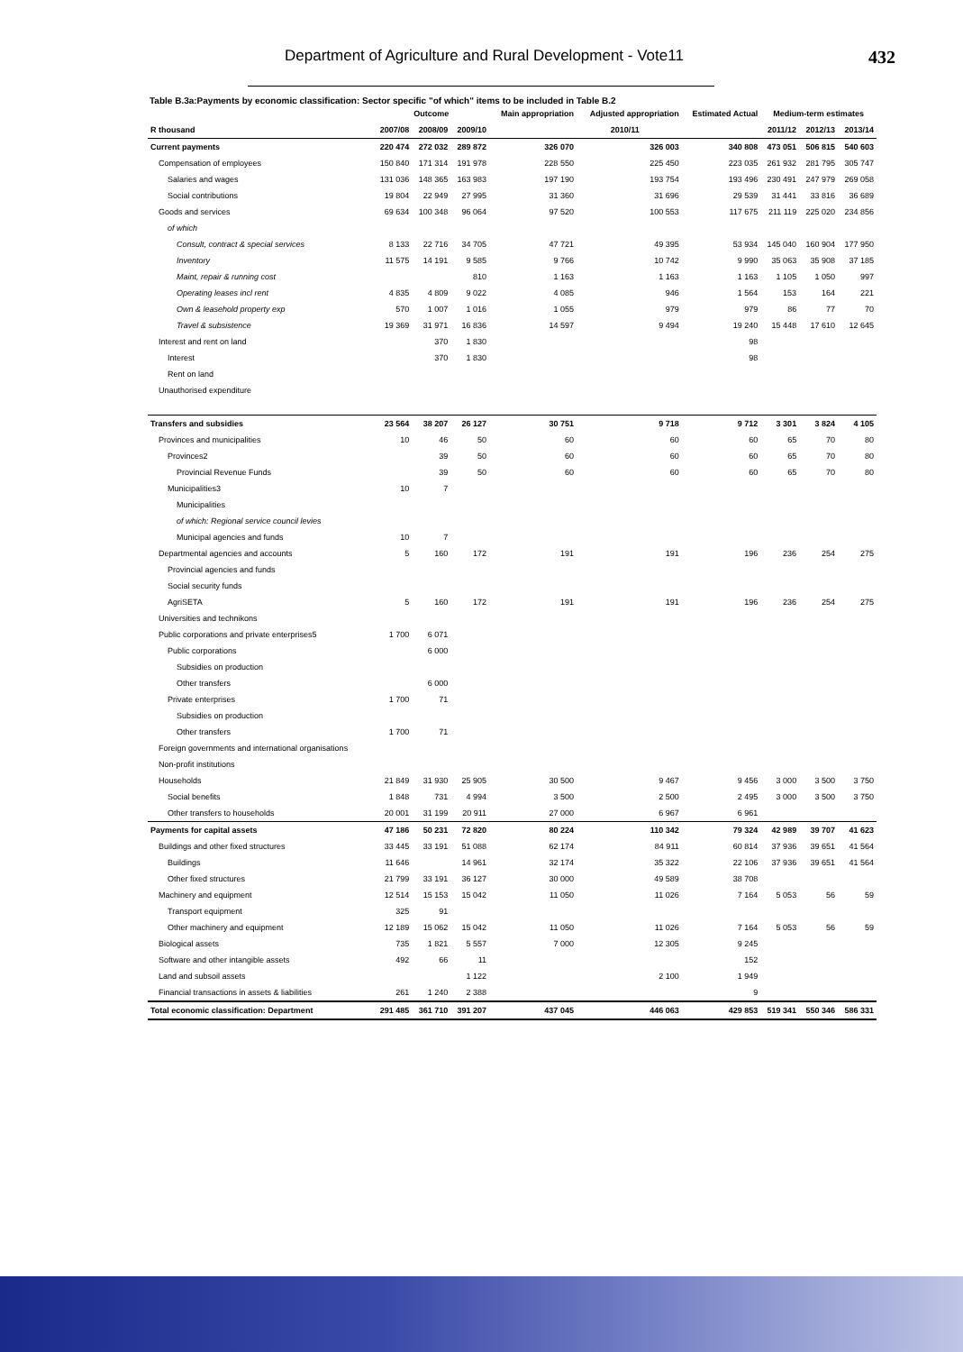Department of Agriculture and Rural Development - Vote11 432
Table B.3a:Payments by economic classification: Sector specific "of which" items to be included in Table B.2
| | Outcome | | | Main appropriation | Adjusted appropriation | Estimated Actual | Medium-term estimates | | |
| --- | --- | --- | --- | --- | --- | --- | --- | --- | --- |
| R thousand | 2007/08 | 2008/09 | 2009/10 | 2010/11 | | | 2011/12 | 2012/13 | 2013/14 |
| Current payments | 220 474 | 272 032 | 289 872 | 326 070 | 326 003 | 340 808 | 473 051 | 506 815 | 540 603 |
| Compensation of employees | 150 840 | 171 314 | 191 978 | 228 550 | 225 450 | 223 035 | 261 932 | 281 795 | 305 747 |
| Salaries and wages | 131 036 | 148 365 | 163 983 | 197 190 | 193 754 | 193 496 | 230 491 | 247 979 | 269 058 |
| Social contributions | 19 804 | 22 949 | 27 995 | 31 360 | 31 696 | 29 539 | 31 441 | 33 816 | 36 689 |
| Goods and services | 69 634 | 100 348 | 96 064 | 97 520 | 100 553 | 117 675 | 211 119 | 225 020 | 234 856 |
| of which | | | | | | | | | |
| Consult, contract & special services | 8 133 | 22 716 | 34 705 | 47 721 | 49 395 | 53 934 | 145 040 | 160 904 | 177 950 |
| Inventory | 11 575 | 14 191 | 9 585 | 9 766 | 10 742 | 9 990 | 35 063 | 35 908 | 37 185 |
| Maint, repair & running cost | | | 810 | 1 163 | 1 163 | 1 163 | 1 105 | 1 050 | 997 |
| Operating leases incl rent | 4 835 | 4 809 | 9 022 | 4 085 | 946 | 1 564 | 153 | 164 | 221 |
| Own & leasehold property exp | 570 | 1 007 | 1 016 | 1 055 | 979 | 979 | 86 | 77 | 70 |
| Travel & subsistence | 19 369 | 31 971 | 16 836 | 14 597 | 9 494 | 19 240 | 15 448 | 17 610 | 12 645 |
| Interest and rent on land | | 370 | 1 830 | | | 98 | | | |
| Interest | | 370 | 1 830 | | | 98 | | | |
| Rent on land | | | | | | | | | |
| Unauthorised expenditure | | | | | | | | | |
| Transfers and subsidies | 23 564 | 38 207 | 26 127 | 30 751 | 9 718 | 9 712 | 3 301 | 3 824 | 4 105 |
| Provinces and municipalities | 10 | 46 | 50 | 60 | 60 | 60 | 65 | 70 | 80 |
| Provinces2 | | 39 | 50 | 60 | 60 | 60 | 65 | 70 | 80 |
| Provincial Revenue Funds | | 39 | 50 | 60 | 60 | 60 | 65 | 70 | 80 |
| Municipalities3 | 10 | 7 | | | | | | | |
| Municipalities | | | | | | | | | |
| of which: Regional service council levies | | | | | | | | | |
| Municipal agencies and funds | 10 | 7 | | | | | | | |
| Departmental agencies and accounts | 5 | 160 | 172 | 191 | 191 | 196 | 236 | 254 | 275 |
| Provincial agencies and funds | | | | | | | | | |
| Social security funds | | | | | | | | | |
| AgriSETA | 5 | 160 | 172 | 191 | 191 | 196 | 236 | 254 | 275 |
| Universities and technikons | | | | | | | | | |
| Public corporations and private enterprises5 | 1 700 | 6 071 | | | | | | | |
| Public corporations | | 6 000 | | | | | | | |
| Subsidies on production | | | | | | | | | |
| Other transfers | | 6 000 | | | | | | | |
| Private enterprises | 1 700 | 71 | | | | | | | |
| Subsidies on production | | | | | | | | | |
| Other transfers | 1 700 | 71 | | | | | | | |
| Foreign governments and international organisations | | | | | | | | | |
| Non-profit institutions | | | | | | | | | |
| Households | 21 849 | 31 930 | 25 905 | 30 500 | 9 467 | 9 456 | 3 000 | 3 500 | 3 750 |
| Social benefits | 1 848 | 731 | 4 994 | 3 500 | 2 500 | 2 495 | 3 000 | 3 500 | 3 750 |
| Other transfers to households | 20 001 | 31 199 | 20 911 | 27 000 | 6 967 | 6 961 | | | |
| Payments for capital assets | 47 186 | 50 231 | 72 820 | 80 224 | 110 342 | 79 324 | 42 989 | 39 707 | 41 623 |
| Buildings and other fixed structures | 33 445 | 33 191 | 51 088 | 62 174 | 84 911 | 60 814 | 37 936 | 39 651 | 41 564 |
| Buildings | 11 646 | | 14 961 | 32 174 | 35 322 | 22 106 | 37 936 | 39 651 | 41 564 |
| Other fixed structures | 21 799 | 33 191 | 36 127 | 30 000 | 49 589 | 38 708 | | | |
| Machinery and equipment | 12 514 | 15 153 | 15 042 | 11 050 | 11 026 | 7 164 | 5 053 | 56 | 59 |
| Transport equipment | 325 | 91 | | | | | | | |
| Other machinery and equipment | 12 189 | 15 062 | 15 042 | 11 050 | 11 026 | 7 164 | 5 053 | 56 | 59 |
| Biological assets | 735 | 1 821 | 5 557 | 7 000 | 12 305 | 9 245 | | | |
| Software and other intangible assets | 492 | 66 | 11 | | | 152 | | | |
| Land and subsoil assets | | | 1 122 | | 2 100 | 1 949 | | | |
| Financial transactions in assets & liabilities | 261 | 1 240 | 2 388 | | | 9 | | | |
| Total economic classification: Department | 291 485 | 361 710 | 391 207 | 437 045 | 446 063 | 429 853 | 519 341 | 550 346 | 586 331 |